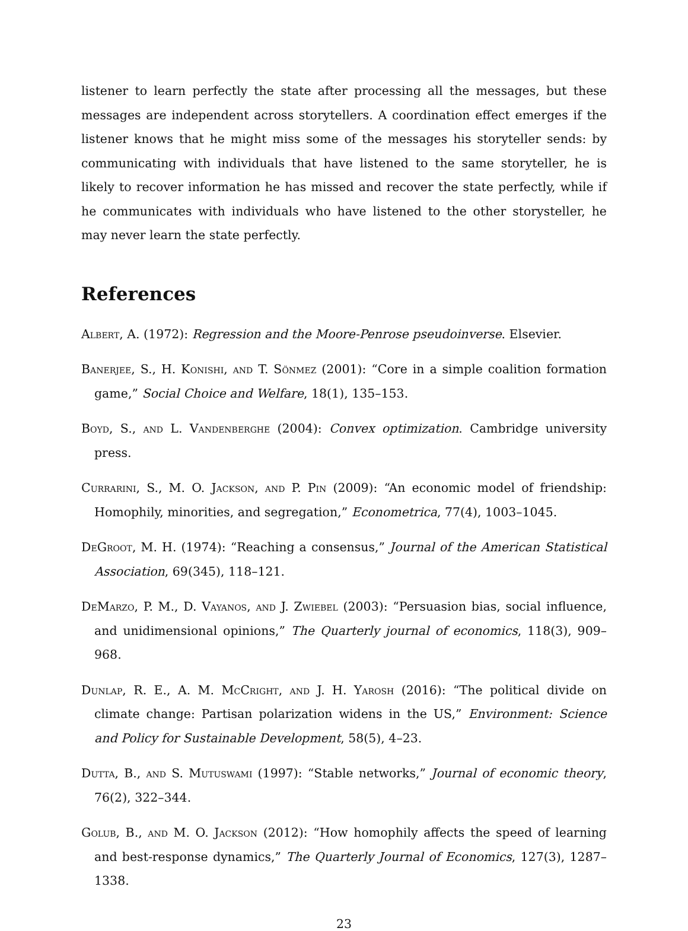listener to learn perfectly the state after processing all the messages, but these messages are independent across storytellers. A coordination effect emerges if the listener knows that he might miss some of the messages his storyteller sends: by communicating with individuals that have listened to the same storyteller, he is likely to recover information he has missed and recover the state perfectly, while if he communicates with individuals who have listened to the other storysteller, he may never learn the state perfectly.
References
Albert, A. (1972): Regression and the Moore-Penrose pseudoinverse. Elsevier.
Banerjee, S., H. Konishi, and T. Sönmez (2001): “Core in a simple coalition formation game,” Social Choice and Welfare, 18(1), 135–153.
Boyd, S., and L. Vandenberghe (2004): Convex optimization. Cambridge university press.
Currarini, S., M. O. Jackson, and P. Pin (2009): “An economic model of friendship: Homophily, minorities, and segregation,” Econometrica, 77(4), 1003–1045.
DeGroot, M. H. (1974): “Reaching a consensus,” Journal of the American Statistical Association, 69(345), 118–121.
DeMarzo, P. M., D. Vayanos, and J. Zwiebel (2003): “Persuasion bias, social influence, and unidimensional opinions,” The Quarterly journal of economics, 118(3), 909–968.
Dunlap, R. E., A. M. McCright, and J. H. Yarosh (2016): “The political divide on climate change: Partisan polarization widens in the US,” Environment: Science and Policy for Sustainable Development, 58(5), 4–23.
Dutta, B., and S. Mutuswami (1997): “Stable networks,” Journal of economic theory, 76(2), 322–344.
Golub, B., and M. O. Jackson (2012): “How homophily affects the speed of learning and best-response dynamics,” The Quarterly Journal of Economics, 127(3), 1287–1338.
23